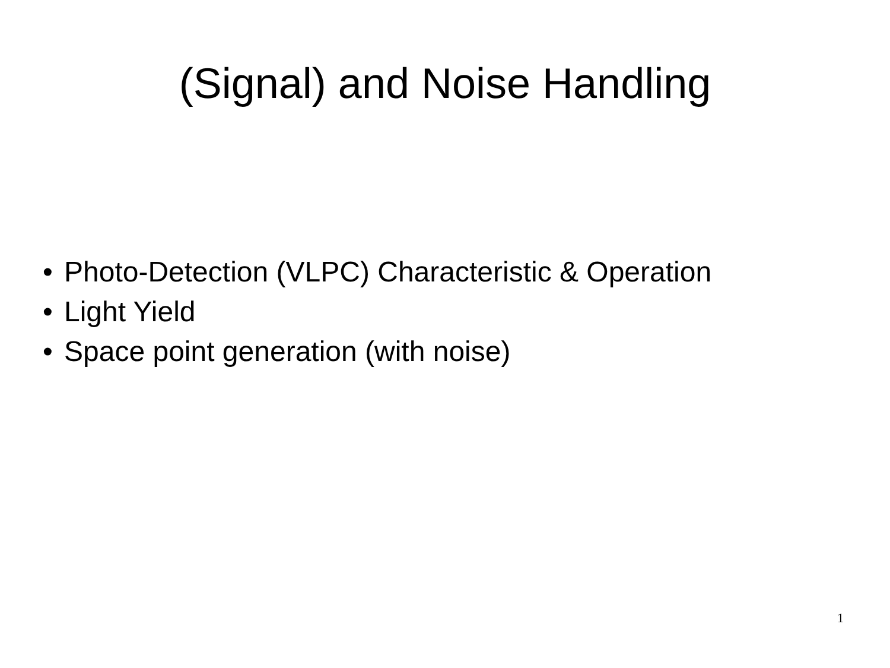(Signal) and Noise Handling
• Photo-Detection (VLPC) Characteristic & Operation
• Light Yield
• Space point generation (with noise)
1